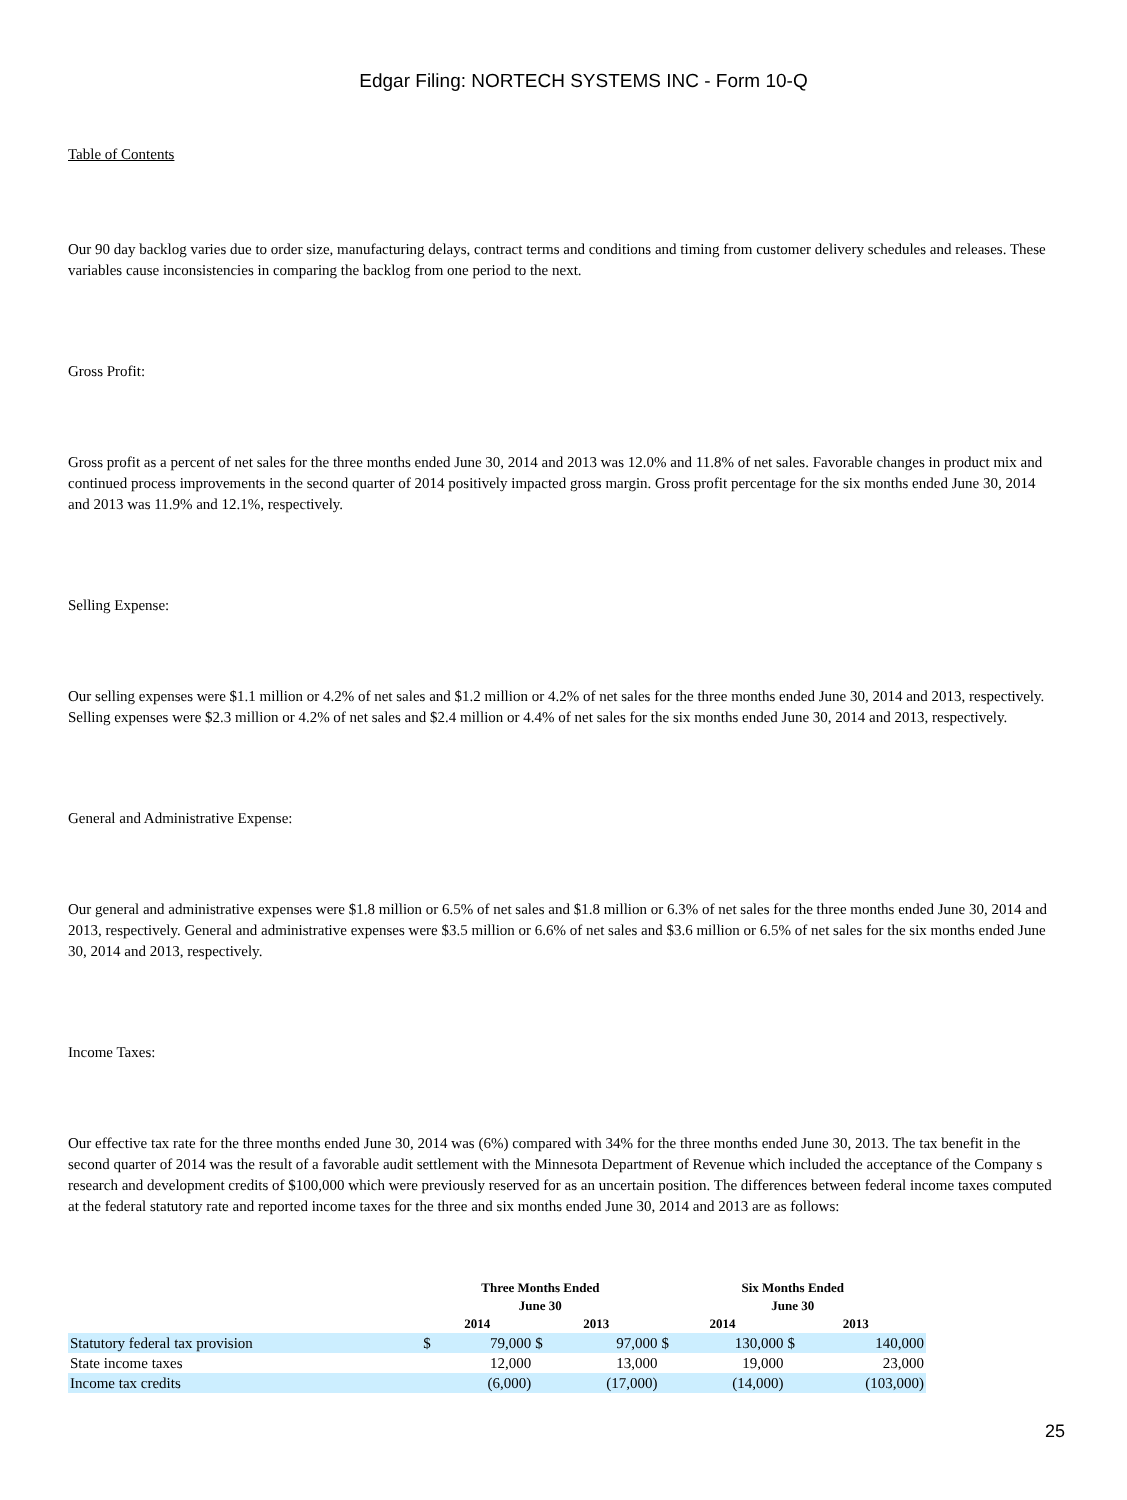Edgar Filing: NORTECH SYSTEMS INC - Form 10-Q
Table of Contents
Our 90 day backlog varies due to order size, manufacturing delays, contract terms and conditions and timing from customer delivery schedules and releases. These variables cause inconsistencies in comparing the backlog from one period to the next.
Gross Profit:
Gross profit as a percent of net sales for the three months ended June 30, 2014 and 2013 was 12.0% and 11.8% of net sales. Favorable changes in product mix and continued process improvements in the second quarter of 2014 positively impacted gross margin. Gross profit percentage for the six months ended June 30, 2014 and 2013 was 11.9% and 12.1%, respectively.
Selling Expense:
Our selling expenses were $1.1 million or 4.2% of net sales and $1.2 million or 4.2% of net sales for the three months ended June 30, 2014 and 2013, respectively. Selling expenses were $2.3 million or 4.2% of net sales and $2.4 million or 4.4% of net sales for the six months ended June 30, 2014 and 2013, respectively.
General and Administrative Expense:
Our general and administrative expenses were $1.8 million or 6.5% of net sales and $1.8 million or 6.3% of net sales for the three months ended June 30, 2014 and 2013, respectively. General and administrative expenses were $3.5 million or 6.6% of net sales and $3.6 million or 6.5% of net sales for the six months ended June 30, 2014 and 2013, respectively.
Income Taxes:
Our effective tax rate for the three months ended June 30, 2014 was (6%) compared with 34% for the three months ended June 30, 2013. The tax benefit in the second quarter of 2014 was the result of a favorable audit settlement with the Minnesota Department of Revenue which included the acceptance of the Company s research and development credits of $100,000 which were previously reserved for as an uncertain position. The differences between federal income taxes computed at the federal statutory rate and reported income taxes for the three and six months ended June 30, 2014 and 2013 are as follows:
| | Three Months Ended June 30 | | | | Six Months Ended June 30 | | | |
| --- | --- | --- | --- | --- | --- | --- | --- | --- |
| | 2014 | | 2013 | | 2014 | | 2013 | |
| Statutory federal tax provision | $ | 79,000 | $ | 97,000 | $ | 130,000 | $ | 140,000 |
| State income taxes | | 12,000 | | 13,000 | | 19,000 | | 23,000 |
| Income tax credits | | (6,000) | | (17,000) | | (14,000) | | (103,000) |
25